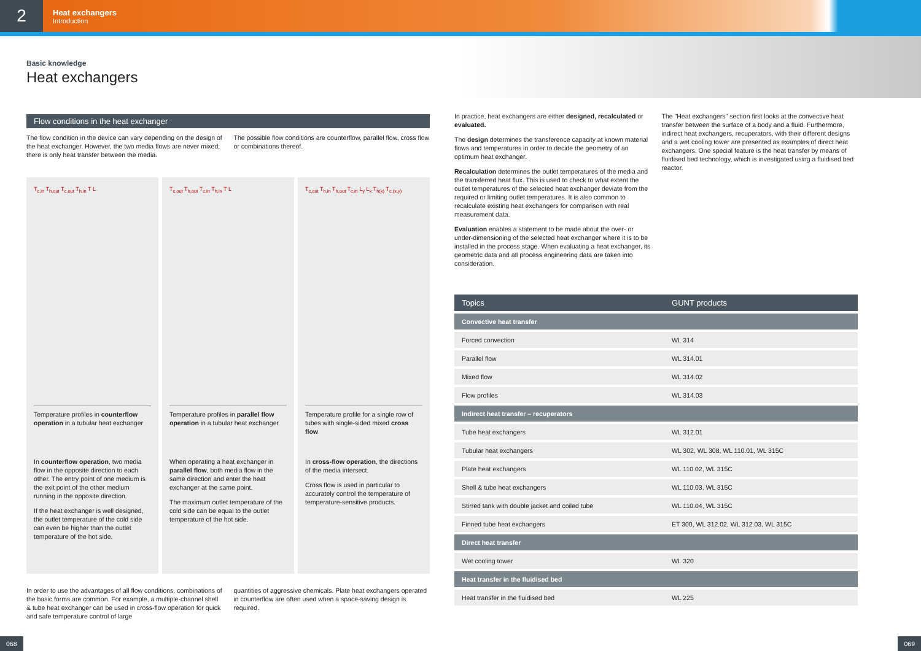2
Heat exchangers
Introduction
Basic knowledge
Heat exchangers
Flow conditions in the heat exchanger
The flow condition in the device can vary depending on the design of the heat exchanger. However, the two media flows are never mixed; there is only heat transfer between the media.
The possible flow conditions are counterflow, parallel flow, cross flow or combinations thereof.
T<sub>c,in</sub> T<sub>h,out</sub> T<sub>c,out</sub> T<sub>h,in</sub> T L
Temperature profiles in counterflow operation in a tubular heat exchanger
In counterflow operation, two media flow in the opposite direction to each other. The entry point of one medium is the exit point of the other medium running in the opposite direction.
If the heat exchanger is well designed, the outlet temperature of the cold side can even be higher than the outlet temperature of the hot side.
T<sub>c,out</sub> T<sub>h,out</sub> T<sub>c,in</sub> T<sub>h,in</sub> T L
Temperature profiles in parallel flow operation in a tubular heat exchanger
When operating a heat exchanger in parallel flow, both media flow in the same direction and enter the heat exchanger at the same point.
The maximum outlet temperature of the cold side can be equal to the outlet temperature of the hot side.
T<sub>c,out</sub> T<sub>h,in</sub> T<sub>h,out</sub> T<sub>c,in</sub> L<sub>y</sub> L<sub>x</sub> T<sub>h(x)</sub> T<sub>c,(x,y)</sub>
Temperature profile for a single row of tubes with single-sided mixed cross flow
In cross-flow operation, the directions of the media intersect.
Cross flow is used in particular to accurately control the temperature of temperature-sensitive products.
In order to use the advantages of all flow conditions, combinations of the basic forms are common. For example, a multiple-channel shell & tube heat exchanger can be used in cross-flow operation for quick and safe temperature control of large
quantities of aggressive chemicals. Plate heat exchangers operated in counterflow are often used when a space-saving design is required.
In practice, heat exchangers are either designed, recalculated or evaluated.
The design determines the transference capacity at known material flows and temperatures in order to decide the geometry of an optimum heat exchanger.
Recalculation determines the outlet temperatures of the media and the transferred heat flux. This is used to check to what extent the outlet temperatures of the selected heat exchanger deviate from the required or limiting outlet temperatures. It is also common to recalculate existing heat exchangers for comparison with real measurement data.
Evaluation enables a statement to be made about the over- or under-dimensioning of the selected heat exchanger where it is to be installed in the process stage. When evaluating a heat exchanger, its geometric data and all process engineering data are taken into consideration.
The "Heat exchangers" section first looks at the convective heat transfer between the surface of a body and a fluid. Furthermore, indirect heat exchangers, recuperators, with their different designs and a wet cooling tower are presented as examples of direct heat exchangers. One special feature is the heat transfer by means of fluidised bed technology, which is investigated using a fluidised bed reactor.
| Topics | GUNT products |
| --- | --- |
| Convective heat transfer | |
| Forced convection | WL 314 |
| Parallel flow | WL 314.01 |
| Mixed flow | WL 314.02 |
| Flow profiles | WL 314.03 |
| Indirect heat transfer – recuperators | |
| Tube heat exchangers | WL 312.01 |
| Tubular heat exchangers | WL 302, WL 308, WL 110.01, WL 315C |
| Plate heat exchangers | WL 110.02, WL 315C |
| Shell & tube heat exchangers | WL 110.03, WL 315C |
| Stirred tank with double jacket and coiled tube | WL 110.04, WL 315C |
| Finned tube heat exchangers | ET 300, WL 312.02, WL 312.03, WL 315C |
| Direct heat transfer | |
| Wet cooling tower | WL 320 |
| Heat transfer in the fluidised bed | |
| Heat transfer in the fluidised bed | WL 225 |
068 069